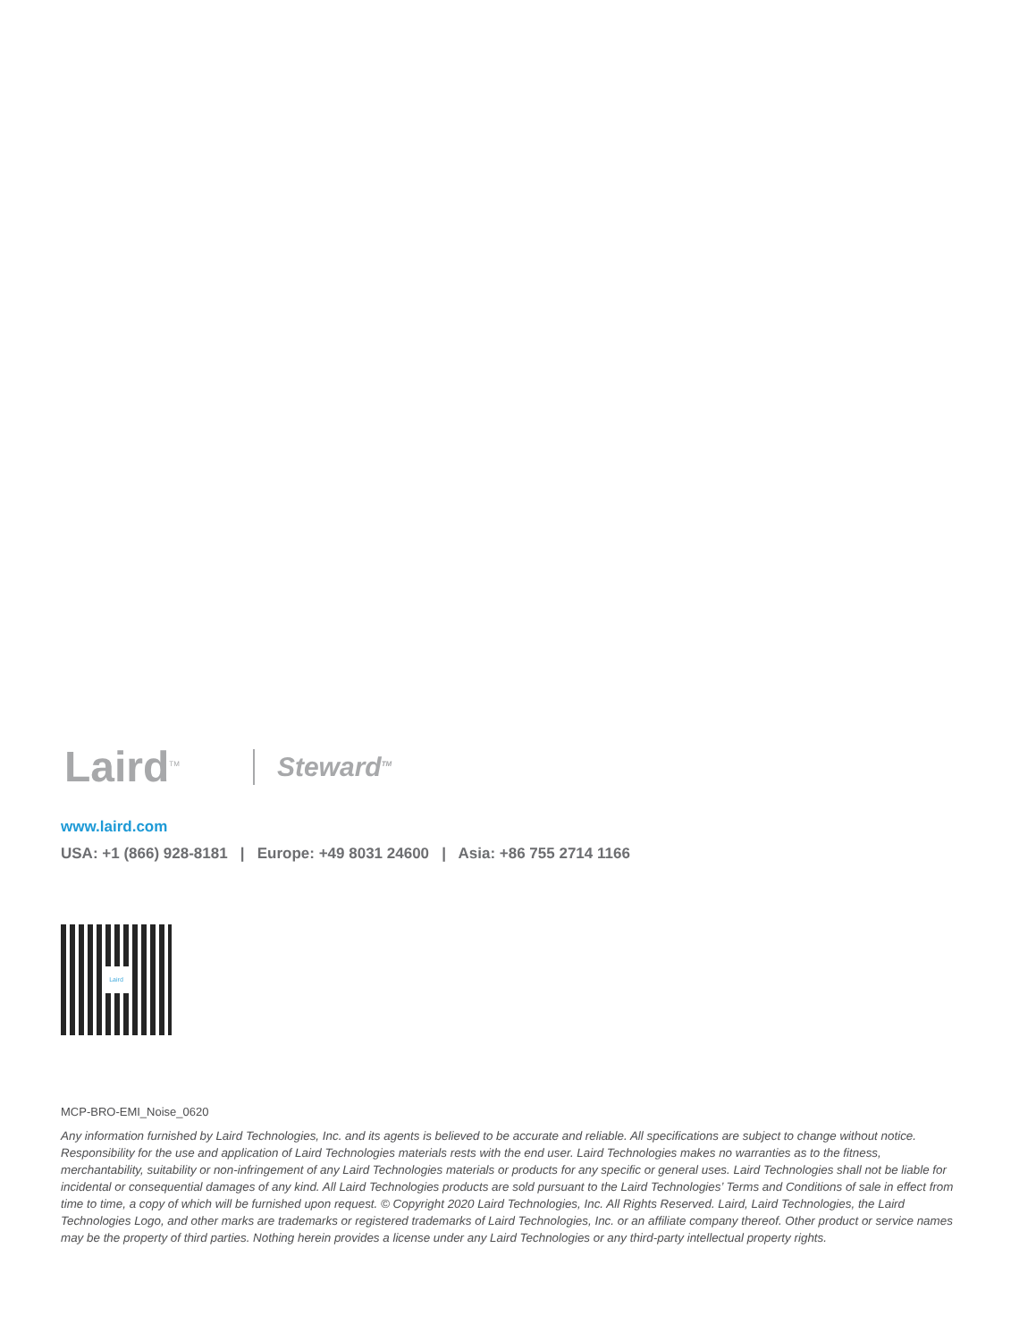Laird<sup>TM</sup>
Steward<sup>TM</sup>
www.laird.com
USA: +1 (866) 928-8181 | Europe: +49 8031 24600 | Asia: +86 755 2714 1166
Laird
MCP-BRO-EMI_Noise_0620
Any information furnished by Laird Technologies, Inc. and its agents is believed to be accurate and reliable. All specifications are subject to change without notice. Responsibility for the use and application of Laird Technologies materials rests with the end user. Laird Technologies makes no warranties as to the fitness, merchantability, suitability or non-infringement of any Laird Technologies materials or products for any specific or general uses. Laird Technologies shall not be liable for incidental or consequential damages of any kind. All Laird Technologies products are sold pursuant to the Laird Technologies’ Terms and Conditions of sale in effect from time to time, a copy of which will be furnished upon request. © Copyright 2020 Laird Technologies, Inc. All Rights Reserved. Laird, Laird Technologies, the Laird Technologies Logo, and other marks are trademarks or registered trademarks of Laird Technologies, Inc. or an affiliate company thereof. Other product or service names may be the property of third parties. Nothing herein provides a license under any Laird Technologies or any third-party intellectual property rights.